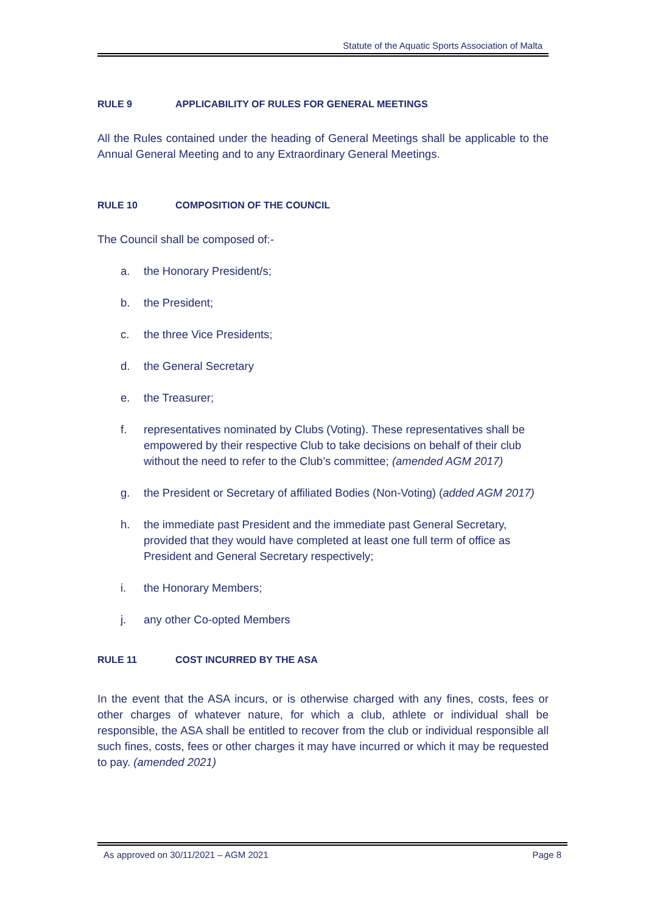Statute of the Aquatic Sports Association of Malta
RULE 9 APPLICABILITY OF RULES FOR GENERAL MEETINGS
All the Rules contained under the heading of General Meetings shall be applicable to the Annual General Meeting and to any Extraordinary General Meetings.
RULE 10 COMPOSITION OF THE COUNCIL
The Council shall be composed of:-
a. the Honorary President/s;
b. the President;
c. the three Vice Presidents;
d. the General Secretary
e. the Treasurer;
f. representatives nominated by Clubs (Voting). These representatives shall be empowered by their respective Club to take decisions on behalf of their club without the need to refer to the Club’s committee; (amended AGM 2017)
g. the President or Secretary of affiliated Bodies (Non-Voting) (added AGM 2017)
h. the immediate past President and the immediate past General Secretary, provided that they would have completed at least one full term of office as President and General Secretary respectively;
i. the Honorary Members;
j. any other Co-opted Members
RULE 11 COST INCURRED BY THE ASA
In the event that the ASA incurs, or is otherwise charged with any fines, costs, fees or other charges of whatever nature, for which a club, athlete or individual shall be responsible, the ASA shall be entitled to recover from the club or individual responsible all such fines, costs, fees or other charges it may have incurred or which it may be requested to pay. (amended 2021)
As approved on 30/11/2021 – AGM 2021 Page 8